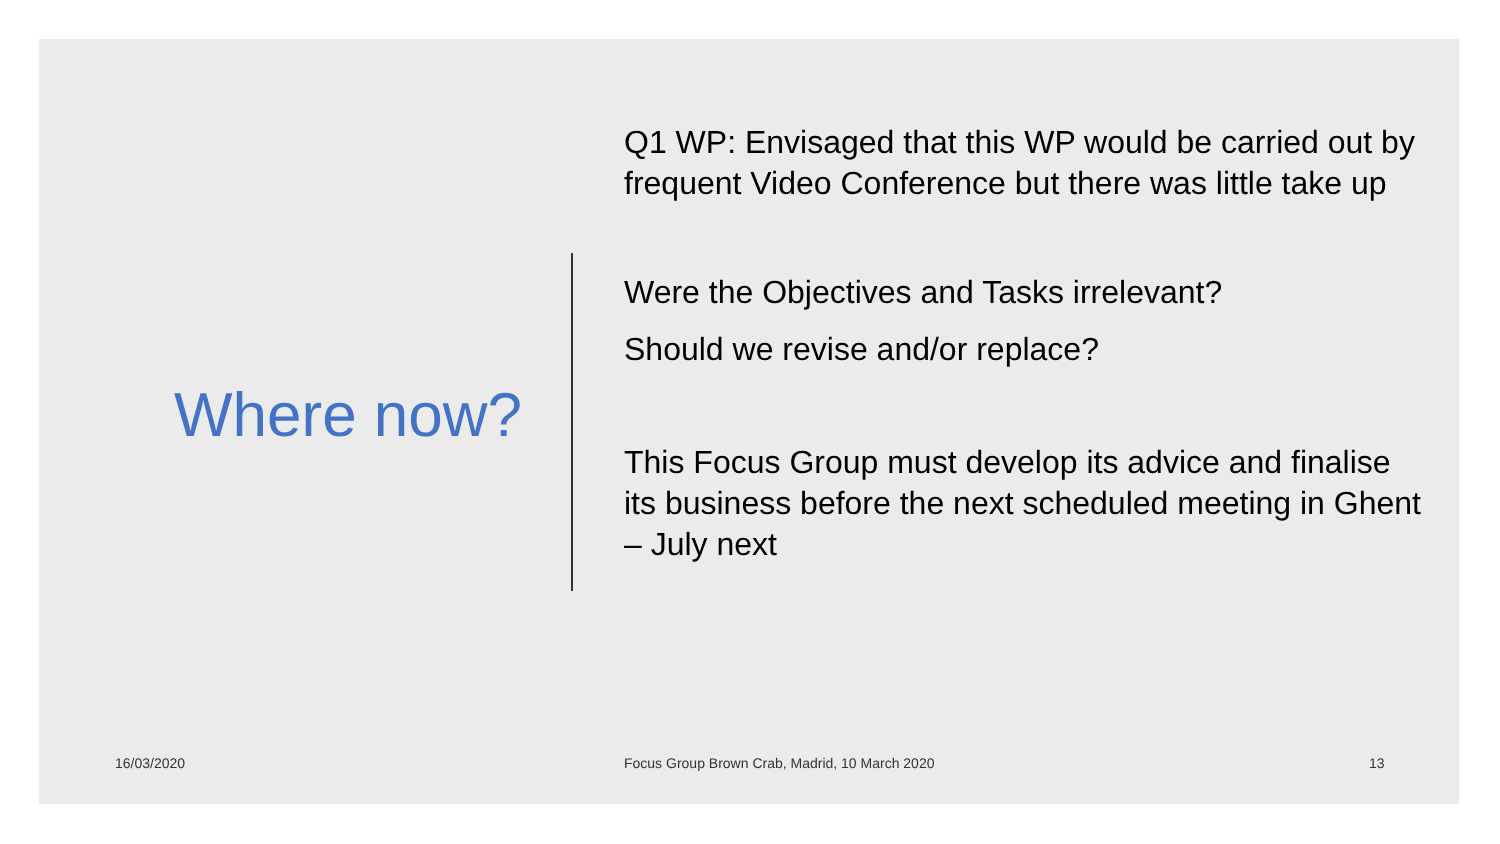Where now?
Q1 WP: Envisaged that this WP would be carried out by frequent Video Conference but there was little take up
Were the Objectives and Tasks irrelevant?
Should we revise and/or replace?
This Focus Group must develop its advice and finalise its business before the next scheduled meeting in Ghent – July next
16/03/2020
Focus Group Brown Crab, Madrid, 10 March 2020
13